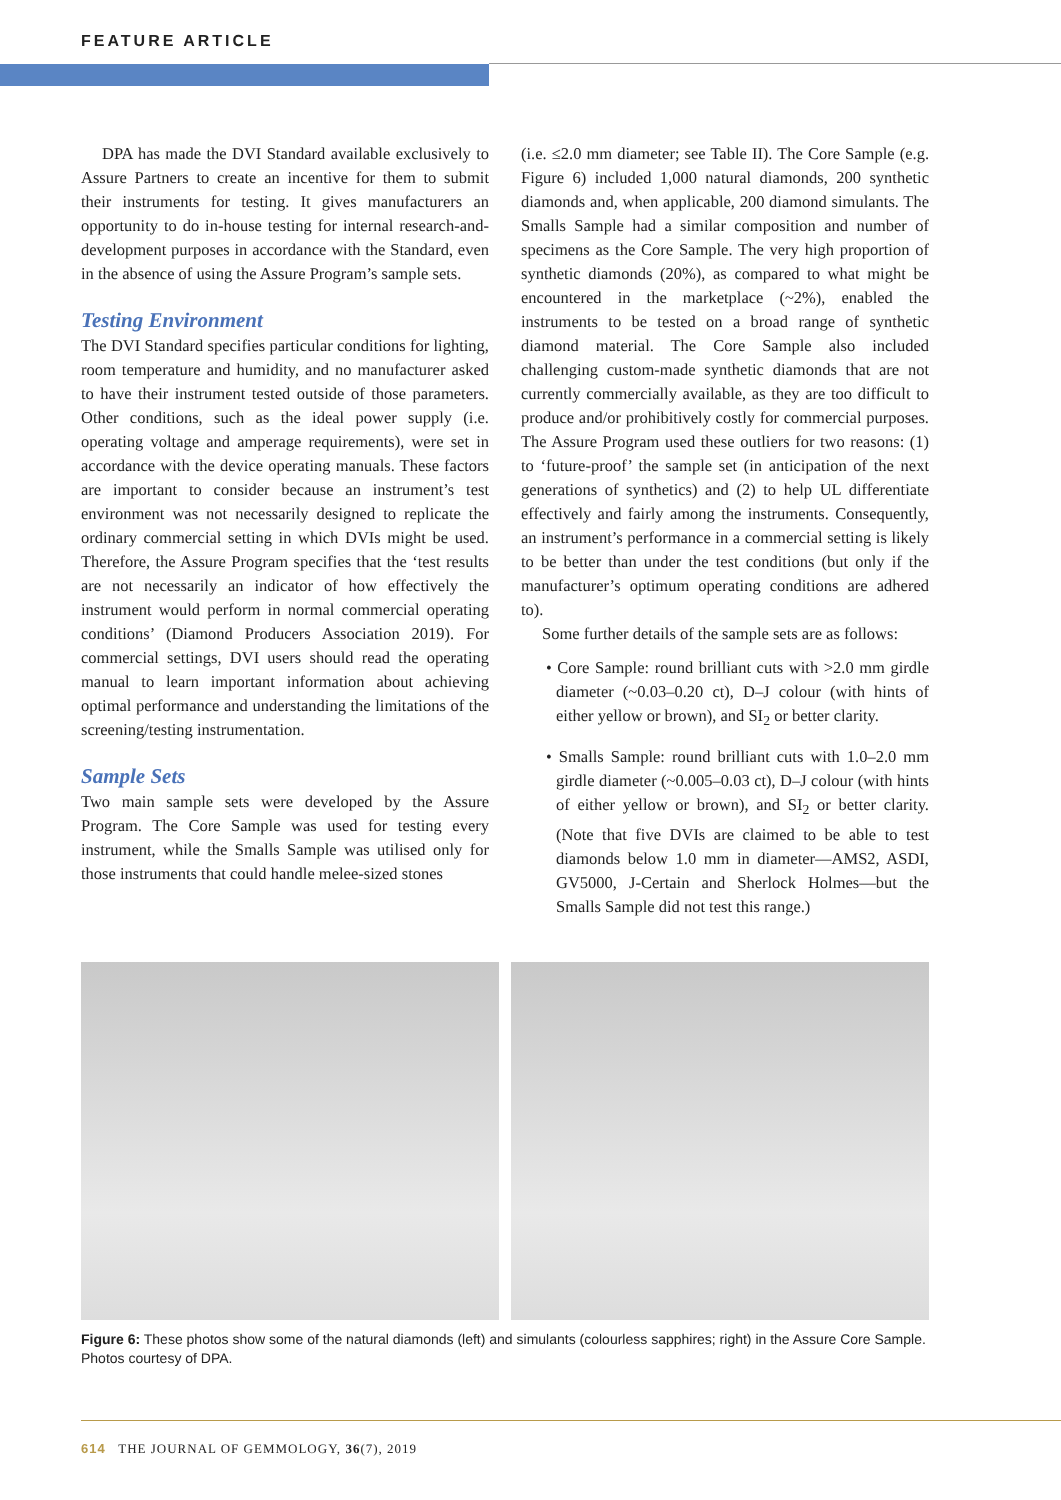FEATURE ARTICLE
DPA has made the DVI Standard available exclusively to Assure Partners to create an incentive for them to submit their instruments for testing. It gives manufacturers an opportunity to do in-house testing for internal research-and-development purposes in accordance with the Standard, even in the absence of using the Assure Program’s sample sets.
Testing Environment
The DVI Standard specifies particular conditions for lighting, room temperature and humidity, and no manufacturer asked to have their instrument tested outside of those parameters. Other conditions, such as the ideal power supply (i.e. operating voltage and amperage requirements), were set in accordance with the device operating manuals. These factors are important to consider because an instrument’s test environment was not necessarily designed to replicate the ordinary commercial setting in which DVIs might be used. Therefore, the Assure Program specifies that the ‘test results are not necessarily an indicator of how effectively the instrument would perform in normal commercial operating conditions’ (Diamond Producers Association 2019). For commercial settings, DVI users should read the operating manual to learn important information about achieving optimal performance and understanding the limitations of the screening/testing instrumentation.
Sample Sets
Two main sample sets were developed by the Assure Program. The Core Sample was used for testing every instrument, while the Smalls Sample was utilised only for those instruments that could handle melee-sized stones
(i.e. ≤2.0 mm diameter; see Table II). The Core Sample (e.g. Figure 6) included 1,000 natural diamonds, 200 synthetic diamonds and, when applicable, 200 diamond simulants. The Smalls Sample had a similar composition and number of specimens as the Core Sample. The very high proportion of synthetic diamonds (20%), as compared to what might be encountered in the marketplace (~2%), enabled the instruments to be tested on a broad range of synthetic diamond material. The Core Sample also included challenging custom-made synthetic diamonds that are not currently commercially available, as they are too difficult to produce and/or prohibitively costly for commercial purposes. The Assure Program used these outliers for two reasons: (1) to ‘future-proof’ the sample set (in anticipation of the next generations of synthetics) and (2) to help UL differentiate effectively and fairly among the instruments. Consequently, an instrument’s performance in a commercial setting is likely to be better than under the test conditions (but only if the manufacturer’s optimum operating conditions are adhered to).
Some further details of the sample sets are as follows:
• Core Sample: round brilliant cuts with >2.0 mm girdle diameter (~0.03–0.20 ct), D–J colour (with hints of either yellow or brown), and SI<sub>2</sub> or better clarity.
• Smalls Sample: round brilliant cuts with 1.0–2.0 mm girdle diameter (~0.005–0.03 ct), D–J colour (with hints of either yellow or brown), and SI<sub>2</sub> or better clarity. (Note that five DVIs are claimed to be able to test diamonds below 1.0 mm in diameter—AMS2, ASDI, GV5000, J-Certain and Sherlock Holmes—but the Smalls Sample did not test this range.)
Figure 6: These photos show some of the natural diamonds (left) and simulants (colourless sapphires; right) in the Assure Core Sample. Photos courtesy of DPA.
614 THE JOURNAL OF GEMMOLOGY, 36(7), 2019